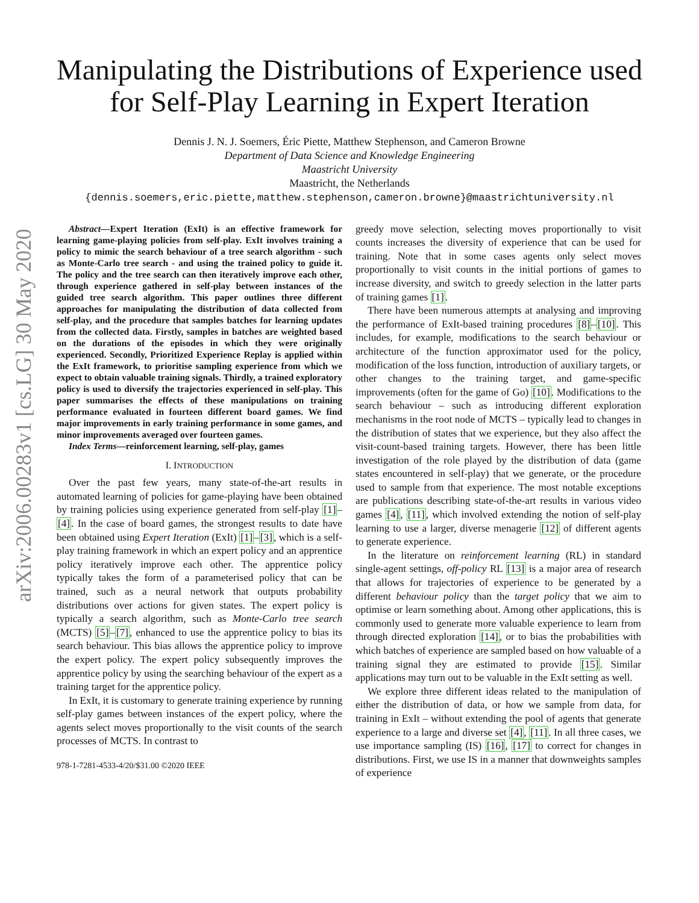arXiv:2006.00283v1 [cs.LG] 30 May 2020
Manipulating the Distributions of Experience used for Self-Play Learning in Expert Iteration
Dennis J. N. J. Soemers, Éric Piette, Matthew Stephenson, and Cameron Browne
Department of Data Science and Knowledge Engineering
Maastricht University
Maastricht, the Netherlands
{dennis.soemers,eric.piette,matthew.stephenson,cameron.browne}@maastrichtuniversity.nl
Abstract—Expert Iteration (ExIt) is an effective framework for learning game-playing policies from self-play. ExIt involves training a policy to mimic the search behaviour of a tree search algorithm - such as Monte-Carlo tree search - and using the trained policy to guide it. The policy and the tree search can then iteratively improve each other, through experience gathered in self-play between instances of the guided tree search algorithm. This paper outlines three different approaches for manipulating the distribution of data collected from self-play, and the procedure that samples batches for learning updates from the collected data. Firstly, samples in batches are weighted based on the durations of the episodes in which they were originally experienced. Secondly, Prioritized Experience Replay is applied within the ExIt framework, to prioritise sampling experience from which we expect to obtain valuable training signals. Thirdly, a trained exploratory policy is used to diversify the trajectories experienced in self-play. This paper summarises the effects of these manipulations on training performance evaluated in fourteen different board games. We find major improvements in early training performance in some games, and minor improvements averaged over fourteen games.
Index Terms—reinforcement learning, self-play, games
I. INTRODUCTION
Over the past few years, many state-of-the-art results in automated learning of policies for game-playing have been obtained by training policies using experience generated from self-play [1]–[4]. In the case of board games, the strongest results to date have been obtained using Expert Iteration (ExIt) [1]–[3], which is a self-play training framework in which an expert policy and an apprentice policy iteratively improve each other. The apprentice policy typically takes the form of a parameterised policy that can be trained, such as a neural network that outputs probability distributions over actions for given states. The expert policy is typically a search algorithm, such as Monte-Carlo tree search (MCTS) [5]–[7], enhanced to use the apprentice policy to bias its search behaviour. This bias allows the apprentice policy to improve the expert policy. The expert policy subsequently improves the apprentice policy by using the searching behaviour of the expert as a training target for the apprentice policy.
In ExIt, it is customary to generate training experience by running self-play games between instances of the expert policy, where the agents select moves proportionally to the visit counts of the search processes of MCTS. In contrast to
978-1-7281-4533-4/20/$31.00 ©2020 IEEE
greedy move selection, selecting moves proportionally to visit counts increases the diversity of experience that can be used for training. Note that in some cases agents only select moves proportionally to visit counts in the initial portions of games to increase diversity, and switch to greedy selection in the latter parts of training games [1].
There have been numerous attempts at analysing and improving the performance of ExIt-based training procedures [8]–[10]. This includes, for example, modifications to the search behaviour or architecture of the function approximator used for the policy, modification of the loss function, introduction of auxiliary targets, or other changes to the training target, and game-specific improvements (often for the game of Go) [10]. Modifications to the search behaviour – such as introducing different exploration mechanisms in the root node of MCTS – typically lead to changes in the distribution of states that we experience, but they also affect the visit-count-based training targets. However, there has been little investigation of the role played by the distribution of data (game states encountered in self-play) that we generate, or the procedure used to sample from that experience. The most notable exceptions are publications describing state-of-the-art results in various video games [4], [11], which involved extending the notion of self-play learning to use a larger, diverse menagerie [12] of different agents to generate experience.
In the literature on reinforcement learning (RL) in standard single-agent settings, off-policy RL [13] is a major area of research that allows for trajectories of experience to be generated by a different behaviour policy than the target policy that we aim to optimise or learn something about. Among other applications, this is commonly used to generate more valuable experience to learn from through directed exploration [14], or to bias the probabilities with which batches of experience are sampled based on how valuable of a training signal they are estimated to provide [15]. Similar applications may turn out to be valuable in the ExIt setting as well.
We explore three different ideas related to the manipulation of either the distribution of data, or how we sample from data, for training in ExIt – without extending the pool of agents that generate experience to a large and diverse set [4], [11]. In all three cases, we use importance sampling (IS) [16], [17] to correct for changes in distributions. First, we use IS in a manner that downweights samples of experience